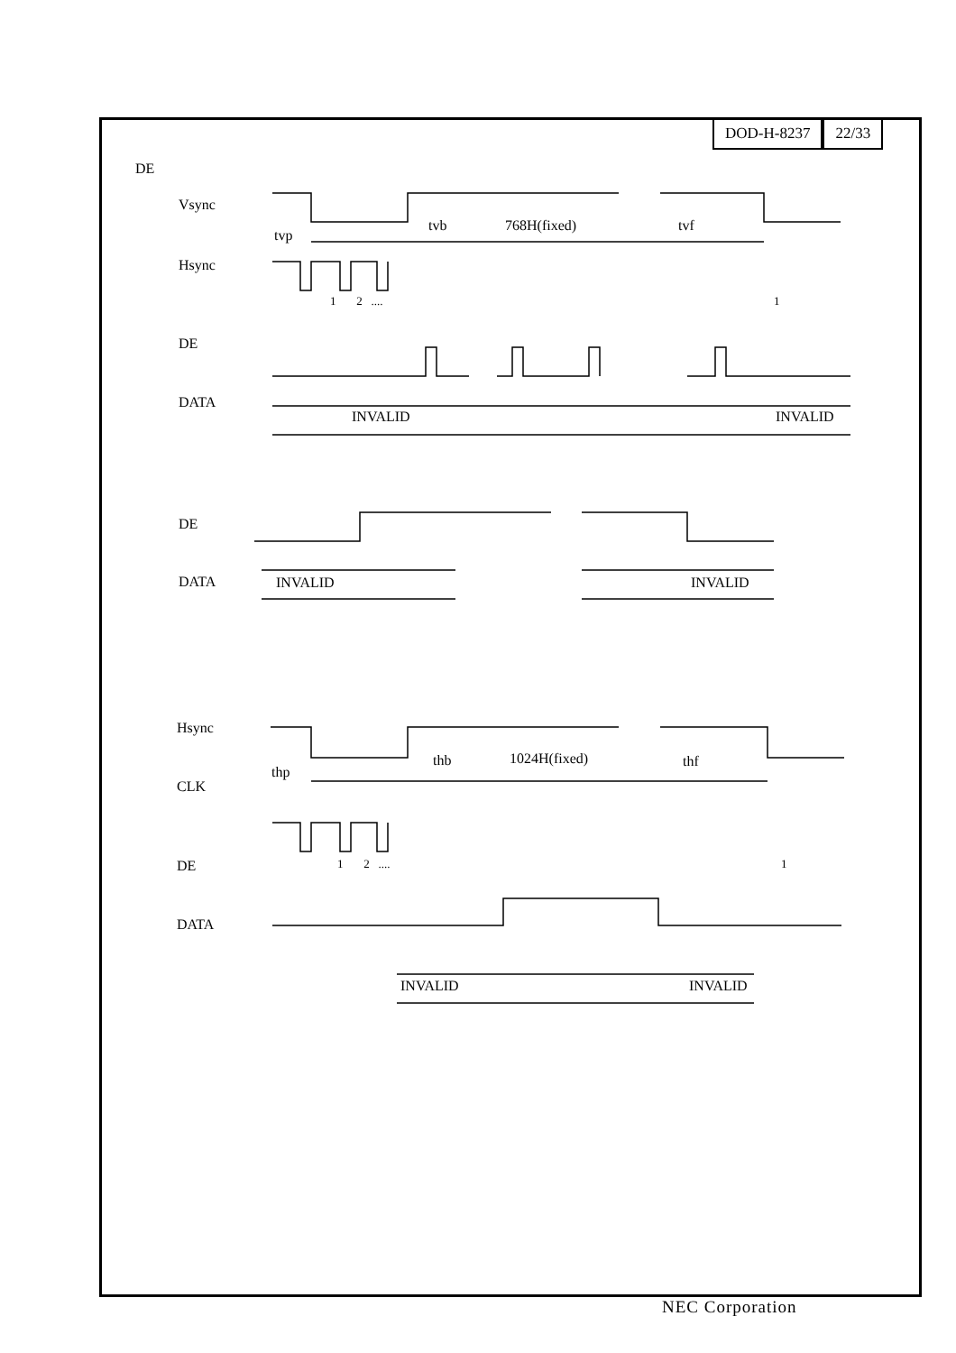DOD-H-8237 22/33
DE
Vsync
tvp
tvb 768H(fixed) tvf
Hsync
1 2 .... 1
DE
DATA
INVALID INVALID
DE
DATA INVALID INVALID
Hsync
thp
thb 1024H(fixed) thf
CLK
1 2 .... 1
DE
DATA
INVALID INVALID
NEC Corporation